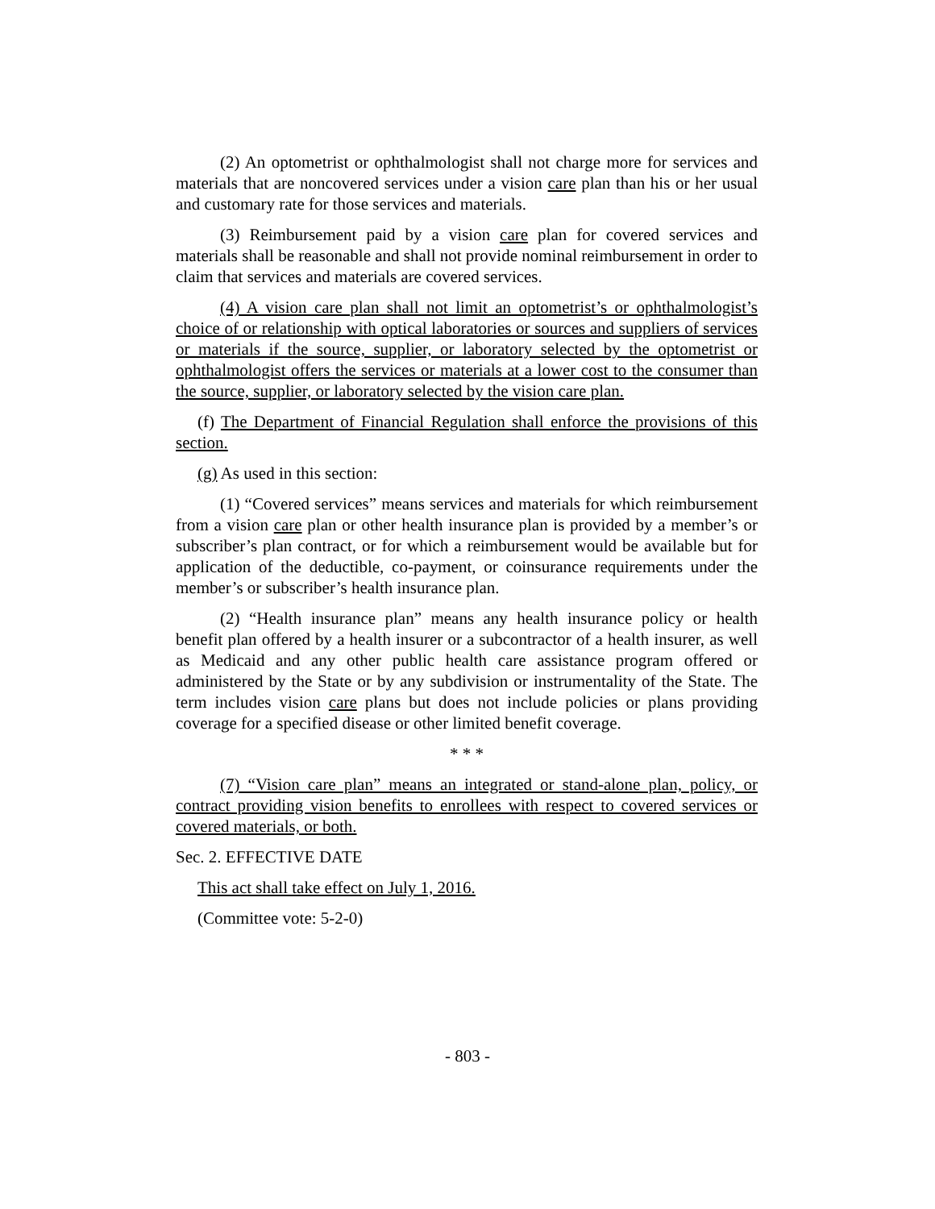(2) An optometrist or ophthalmologist shall not charge more for services and materials that are noncovered services under a vision care plan than his or her usual and customary rate for those services and materials.
(3) Reimbursement paid by a vision care plan for covered services and materials shall be reasonable and shall not provide nominal reimbursement in order to claim that services and materials are covered services.
(4) A vision care plan shall not limit an optometrist’s or ophthalmologist’s choice of or relationship with optical laboratories or sources and suppliers of services or materials if the source, supplier, or laboratory selected by the optometrist or ophthalmologist offers the services or materials at a lower cost to the consumer than the source, supplier, or laboratory selected by the vision care plan.
(f) The Department of Financial Regulation shall enforce the provisions of this section.
(g) As used in this section:
(1) “Covered services” means services and materials for which reimbursement from a vision care plan or other health insurance plan is provided by a member’s or subscriber’s plan contract, or for which a reimbursement would be available but for application of the deductible, co-payment, or coinsurance requirements under the member’s or subscriber’s health insurance plan.
(2) “Health insurance plan” means any health insurance policy or health benefit plan offered by a health insurer or a subcontractor of a health insurer, as well as Medicaid and any other public health care assistance program offered or administered by the State or by any subdivision or instrumentality of the State. The term includes vision care plans but does not include policies or plans providing coverage for a specified disease or other limited benefit coverage.
* * *
(7) “Vision care plan” means an integrated or stand-alone plan, policy, or contract providing vision benefits to enrollees with respect to covered services or covered materials, or both.
Sec. 2. EFFECTIVE DATE
This act shall take effect on July 1, 2016.
(Committee vote: 5-2-0)
- 803 -